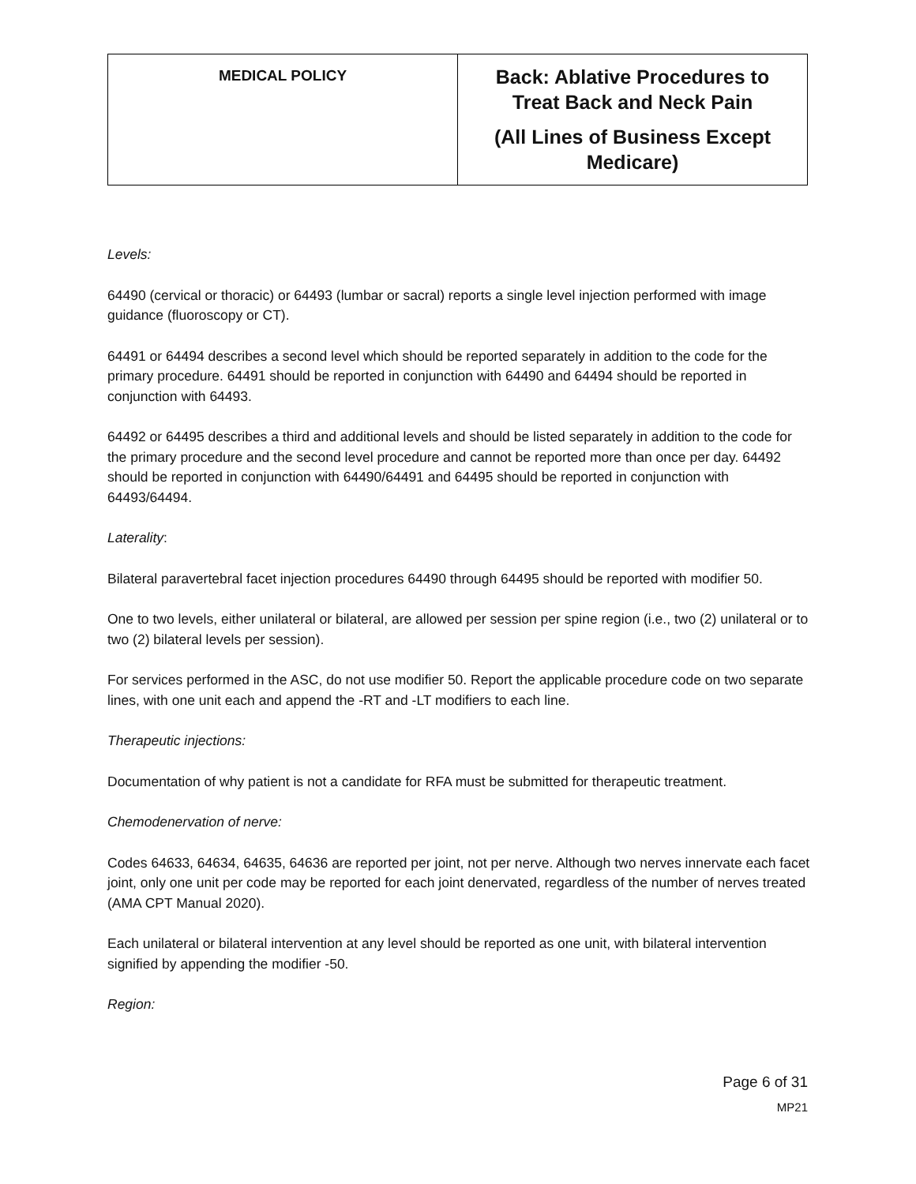| MEDICAL POLICY | Back: Ablative Procedures to Treat Back and Neck Pain (All Lines of Business Except Medicare) |
Levels:
64490 (cervical or thoracic) or 64493 (lumbar or sacral) reports a single level injection performed with image guidance (fluoroscopy or CT).
64491 or 64494 describes a second level which should be reported separately in addition to the code for the primary procedure. 64491 should be reported in conjunction with 64490 and 64494 should be reported in conjunction with 64493.
64492 or 64495 describes a third and additional levels and should be listed separately in addition to the code for the primary procedure and the second level procedure and cannot be reported more than once per day. 64492 should be reported in conjunction with 64490/64491 and 64495 should be reported in conjunction with 64493/64494.
Laterality:
Bilateral paravertebral facet injection procedures 64490 through 64495 should be reported with modifier 50.
One to two levels, either unilateral or bilateral, are allowed per session per spine region (i.e., two (2) unilateral or to two (2) bilateral levels per session).
For services performed in the ASC, do not use modifier 50. Report the applicable procedure code on two separate lines, with one unit each and append the -RT and -LT modifiers to each line.
Therapeutic injections:
Documentation of why patient is not a candidate for RFA must be submitted for therapeutic treatment.
Chemodenervation of nerve:
Codes 64633, 64634, 64635, 64636 are reported per joint, not per nerve. Although two nerves innervate each facet joint, only one unit per code may be reported for each joint denervated, regardless of the number of nerves treated (AMA CPT Manual 2020).
Each unilateral or bilateral intervention at any level should be reported as one unit, with bilateral intervention signified by appending the modifier -50.
Region:
Page 6 of 31
MP21